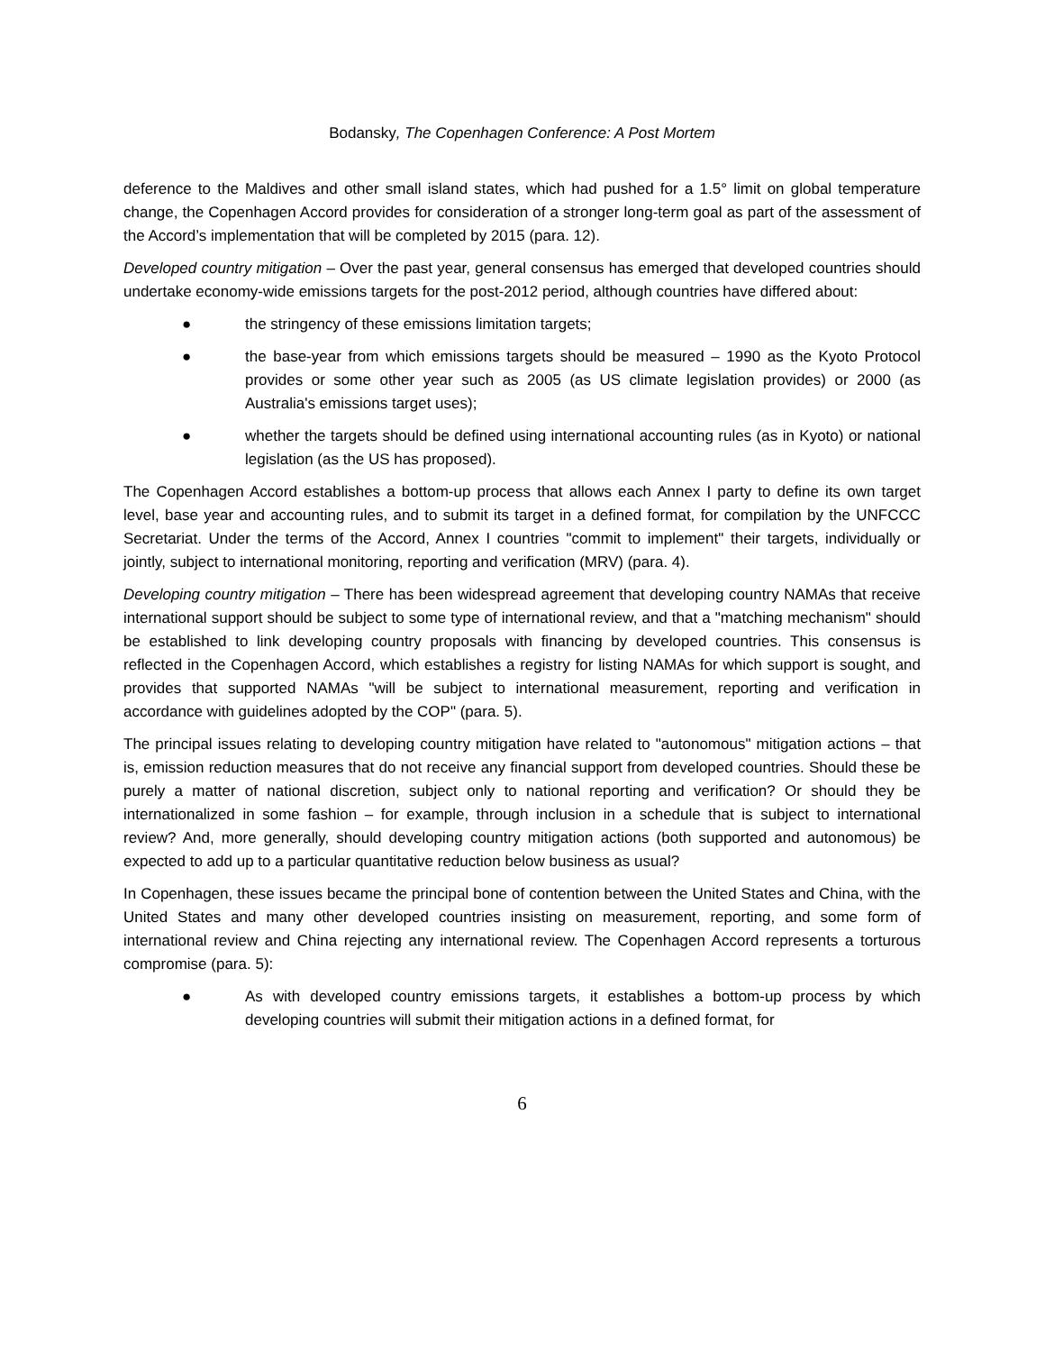Bodansky, The Copenhagen Conference: A Post Mortem
deference to the Maldives and other small island states, which had pushed for a 1.5° limit on global temperature change, the Copenhagen Accord provides for consideration of a stronger long-term goal as part of the assessment of the Accord’s implementation that will be completed by 2015 (para. 12).
Developed country mitigation – Over the past year, general consensus has emerged that developed countries should undertake economy-wide emissions targets for the post-2012 period, although countries have differed about:
● the stringency of these emissions limitation targets;
● the base-year from which emissions targets should be measured – 1990 as the Kyoto Protocol provides or some other year such as 2005 (as US climate legislation provides) or 2000 (as Australia's emissions target uses);
● whether the targets should be defined using international accounting rules (as in Kyoto) or national legislation (as the US has proposed).
The Copenhagen Accord establishes a bottom-up process that allows each Annex I party to define its own target level, base year and accounting rules, and to submit its target in a defined format, for compilation by the UNFCCC Secretariat. Under the terms of the Accord, Annex I countries "commit to implement" their targets, individually or jointly, subject to international monitoring, reporting and verification (MRV) (para. 4).
Developing country mitigation – There has been widespread agreement that developing country NAMAs that receive international support should be subject to some type of international review, and that a "matching mechanism" should be established to link developing country proposals with financing by developed countries. This consensus is reflected in the Copenhagen Accord, which establishes a registry for listing NAMAs for which support is sought, and provides that supported NAMAs "will be subject to international measurement, reporting and verification in accordance with guidelines adopted by the COP" (para. 5).
The principal issues relating to developing country mitigation have related to "autonomous" mitigation actions – that is, emission reduction measures that do not receive any financial support from developed countries. Should these be purely a matter of national discretion, subject only to national reporting and verification? Or should they be internationalized in some fashion – for example, through inclusion in a schedule that is subject to international review? And, more generally, should developing country mitigation actions (both supported and autonomous) be expected to add up to a particular quantitative reduction below business as usual?
In Copenhagen, these issues became the principal bone of contention between the United States and China, with the United States and many other developed countries insisting on measurement, reporting, and some form of international review and China rejecting any international review. The Copenhagen Accord represents a torturous compromise (para. 5):
● As with developed country emissions targets, it establishes a bottom-up process by which developing countries will submit their mitigation actions in a defined format, for
6